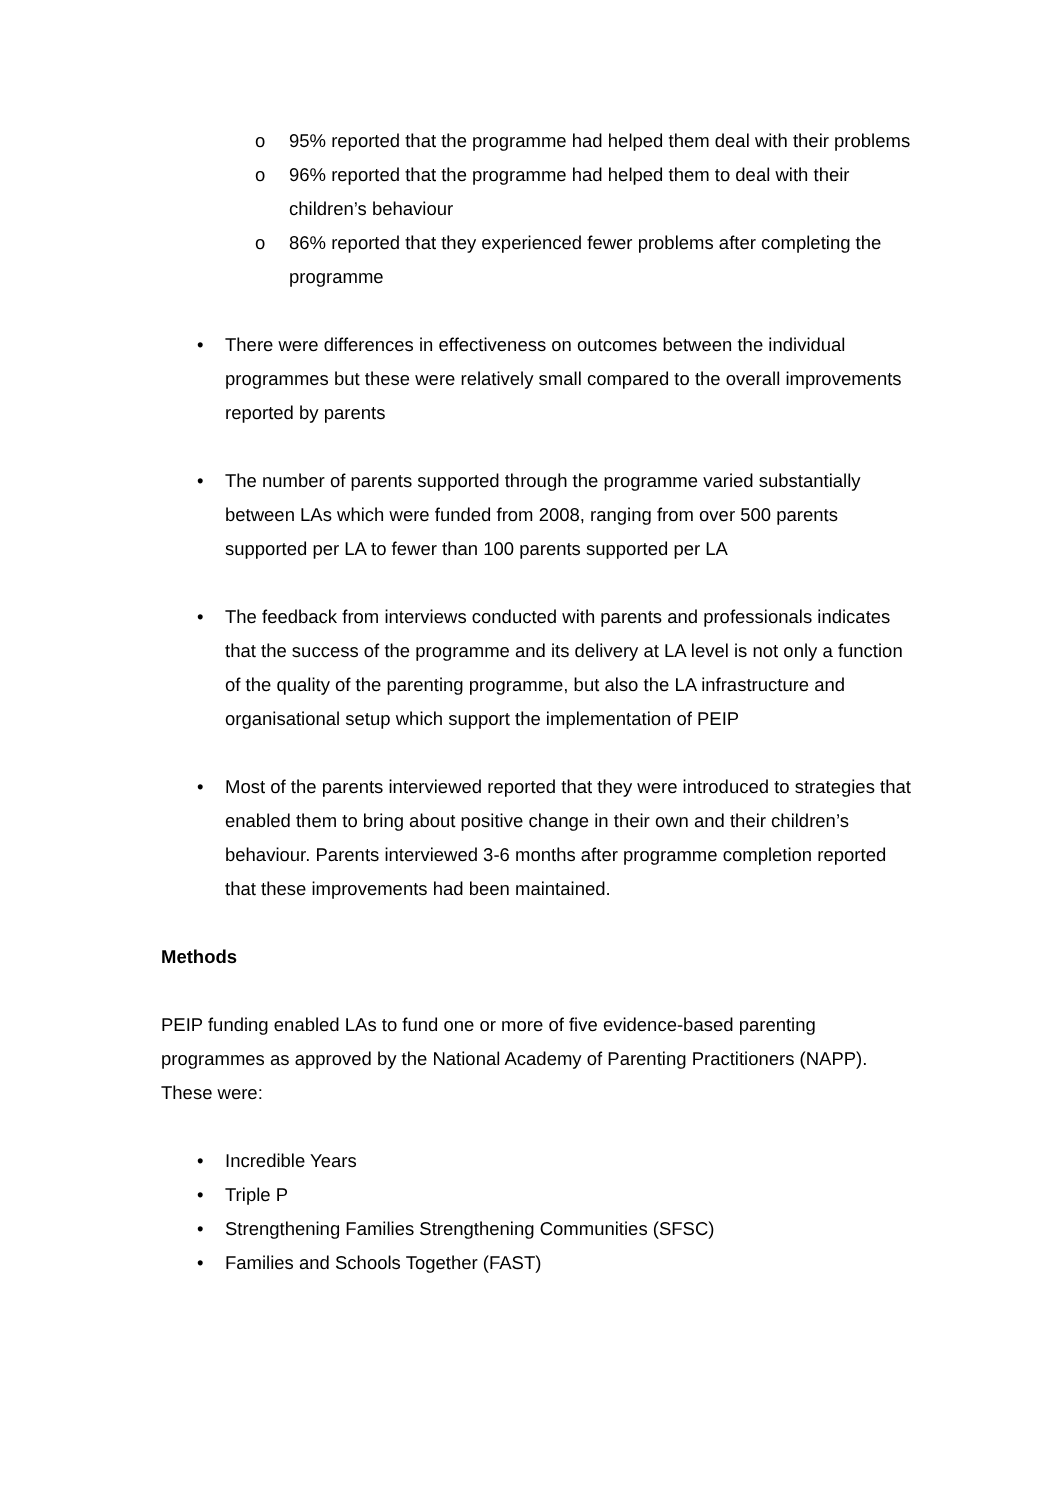o 95% reported that the programme had helped them deal with their problems
o 96% reported that the programme had helped them to deal with their children’s behaviour
o 86% reported that they experienced fewer problems after completing the programme
• There were differences in effectiveness on outcomes between the individual programmes but these were relatively small compared to the overall improvements reported by parents
• The number of parents supported through the programme varied substantially between LAs which were funded from 2008, ranging from over 500 parents supported per LA to fewer than 100 parents supported per LA
• The feedback from interviews conducted with parents and professionals indicates that the success of the programme and its delivery at LA level is not only a function of the quality of the parenting programme, but also the LA infrastructure and organisational setup which support the implementation of PEIP
• Most of the parents interviewed reported that they were introduced to strategies that enabled them to bring about positive change in their own and their children’s behaviour. Parents interviewed 3-6 months after programme completion reported that these improvements had been maintained.
Methods
PEIP funding enabled LAs to fund one or more of five evidence-based parenting programmes as approved by the National Academy of Parenting Practitioners (NAPP). These were:
• Incredible Years
• Triple P
• Strengthening Families Strengthening Communities (SFSC)
• Families and Schools Together (FAST)